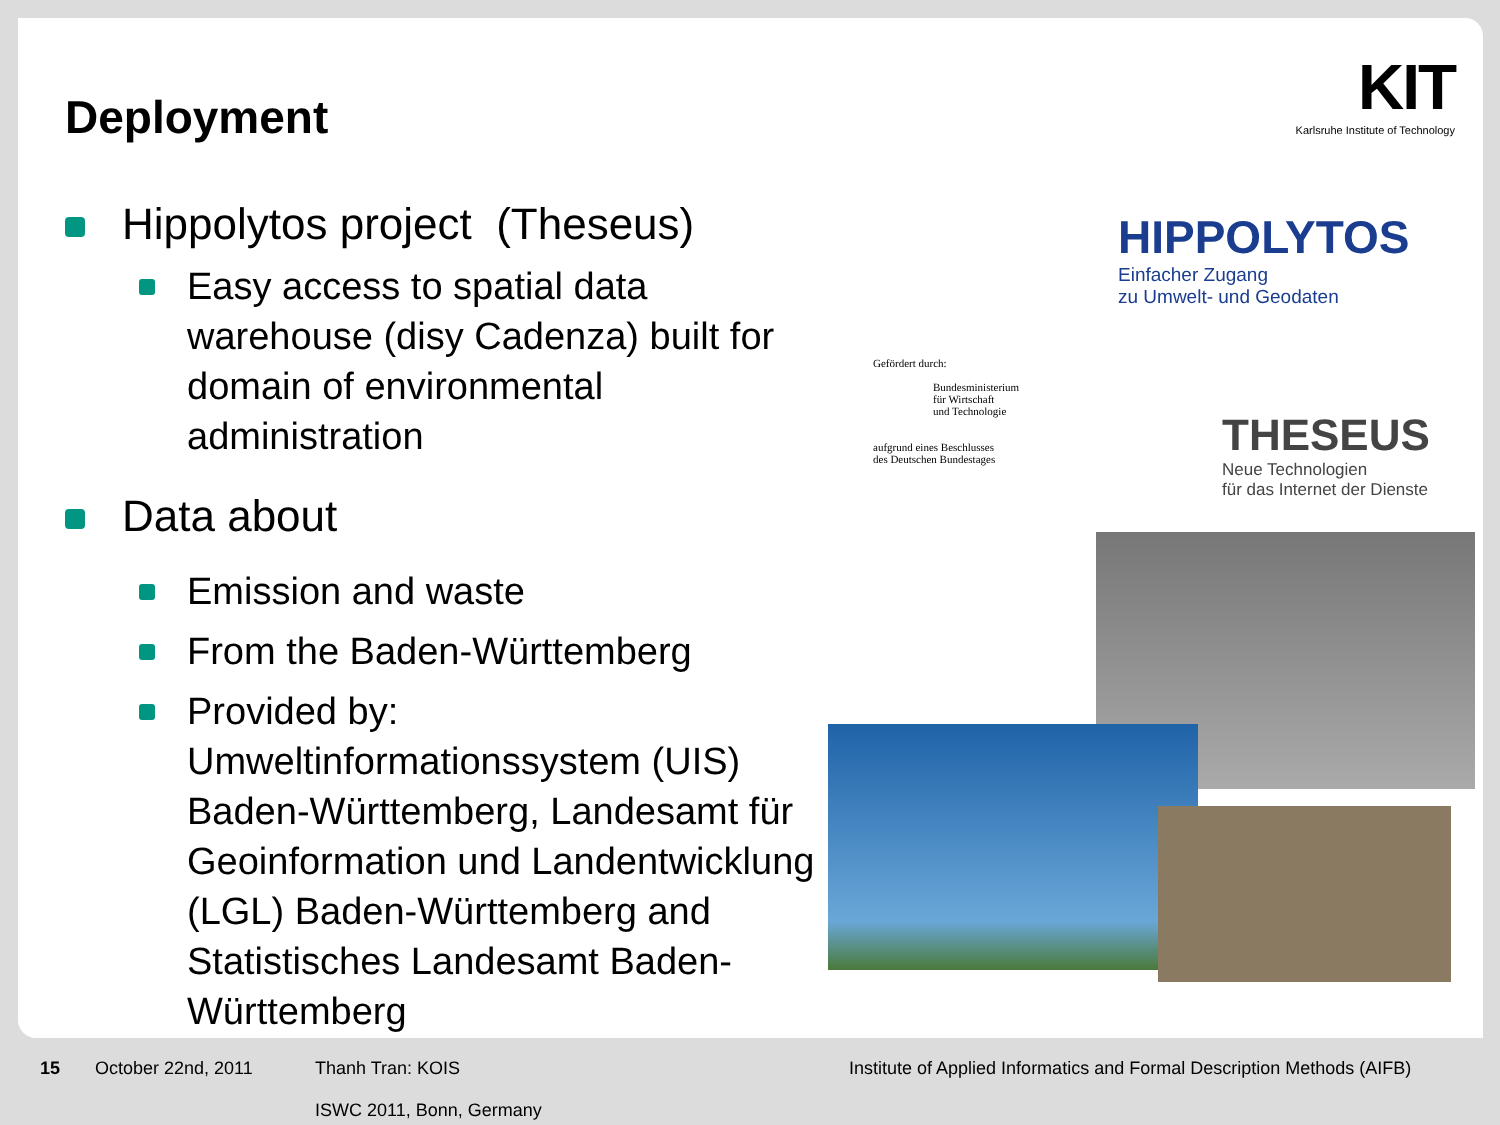Deployment
Hippolytos project (Theseus)
Easy access to spatial data warehouse (disy Cadenza) built for domain of environmental administration
Data about
Emission and waste
From the Baden-Württemberg
Provided by: Umweltinformationssystem (UIS) Baden-Württemberg, Landesamt für Geoinformation und Landentwicklung (LGL) Baden-Württemberg and Statistisches Landesamt Baden-Württemberg
KIT
Karlsruhe Institute of Technology
HIPPOLYTOS
Einfacher Zugang
zu Umwelt- und Geodaten
THESEUS
Neue Technologien
für das Internet der Dienste
Gefördert durch:
Bundesministerium
für Wirtschaft
und Technologie
aufgrund eines Beschlusses
des Deutschen Bundestages
15 October 22nd, 2011 Thanh Tran: KOIS
ISWC 2011, Bonn, Germany Institute of Applied Informatics and Formal Description Methods (AIFB)